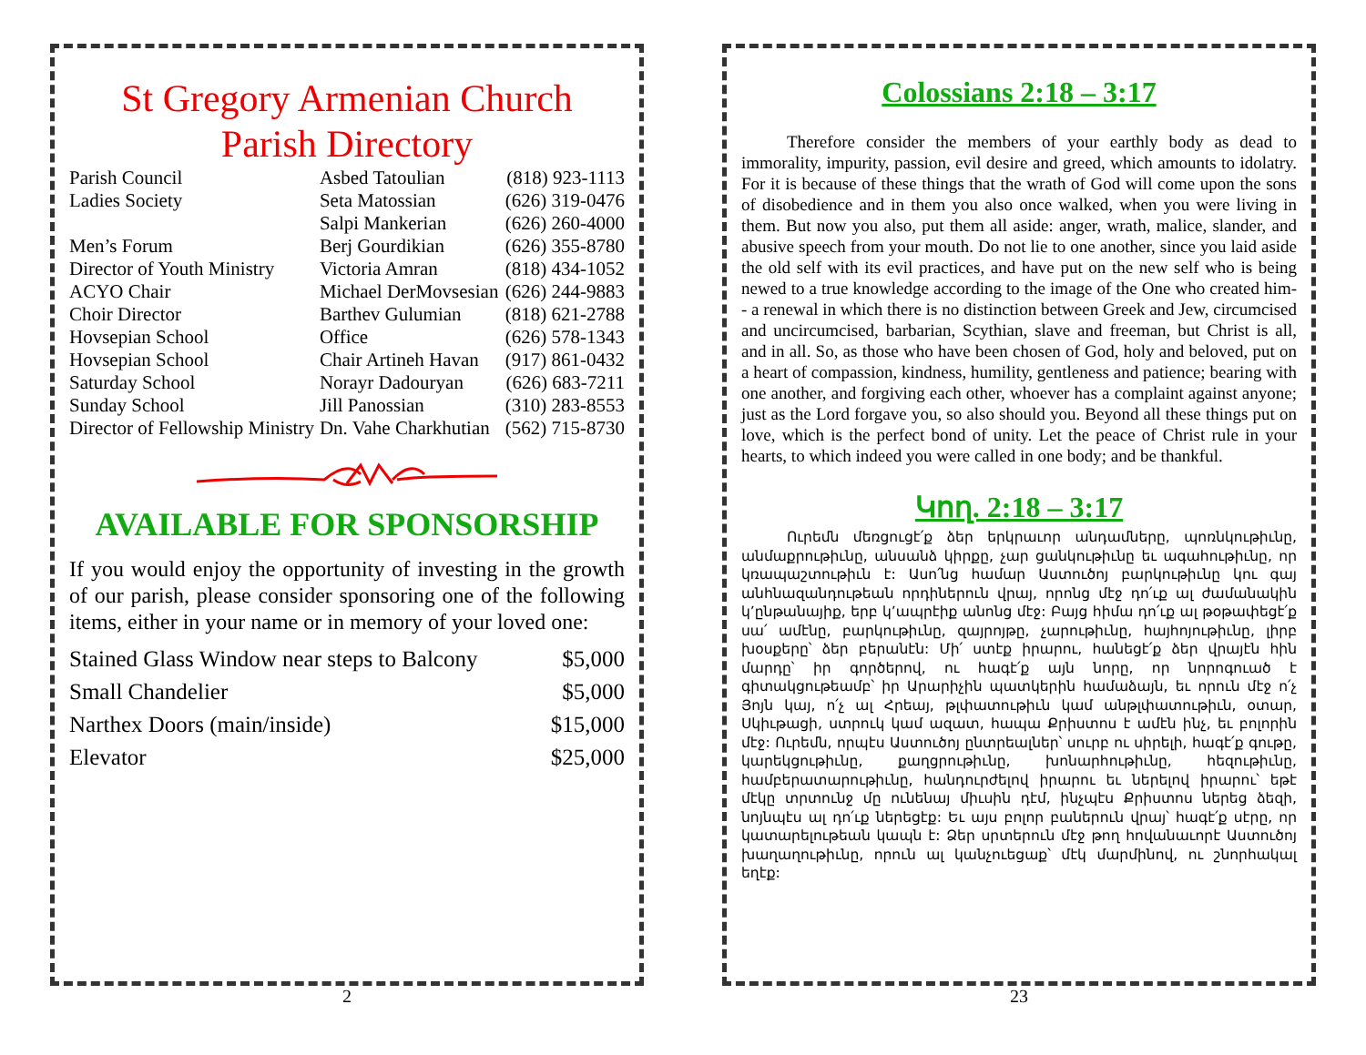St Gregory Armenian Church
Parish Directory
| Parish Council | Asbed Tatoulian | (818) 923-1113 |
| Ladies Society | Seta Matossian | (626) 319-0476 |
| | Salpi Mankerian | (626) 260-4000 |
| Men’s Forum | Berj Gourdikian | (626) 355-8780 |
| Director of Youth Ministry | Victoria Amran | (818) 434-1052 |
| ACYO Chair | Michael DerMovsesian | (626) 244-9883 |
| Choir Director | Barthev Gulumian | (818) 621-2788 |
| Hovsepian School | Office | (626) 578-1343 |
| Hovsepian School | Chair Artineh Havan | (917) 861-0432 |
| Saturday School | Norayr Dadouryan | (626) 683-7211 |
| Sunday School | Jill Panossian | (310) 283-8553 |
| Director of Fellowship Ministry | Dn. Vahe Charkhutian | (562) 715-8730 |
AVAILABLE FOR SPONSORSHIP
If you would enjoy the opportunity of investing in the growth of our parish, please consider sponsoring one of the following items, either in your name or in memory of your loved one:
| Stained Glass Window near steps to Balcony | $5,000 |
| Small Chandelier | $5,000 |
| Narthex Doors (main/inside) | $15,000 |
| Elevator | $25,000 |
2
Colossians 2:18 – 3:17
Therefore consider the members of your earthly body as dead to immorality, impurity, passion, evil desire and greed, which amounts to idolatry. For it is because of these things that the wrath of God will come upon the sons of disobedience and in them you also once walked, when you were living in them. But now you also, put them all aside: anger, wrath, malice, slander, and abusive speech from your mouth. Do not lie to one another, since you laid aside the old self with its evil practices, and have put on the new self who is being newed to a true knowledge according to the image of the One who created him-- a renewal in which there is no distinction between Greek and Jew, circumcised and uncircumcised, barbarian, Scythian, slave and freeman, but Christ is all, and in all. So, as those who have been chosen of God, holy and beloved, put on a heart of compassion, kindness, humility, gentleness and patience; bearing with one another, and forgiving each other, whoever has a complaint against anyone; just as the Lord forgave you, so also should you. Beyond all these things put on love, which is the perfect bond of unity. Let the peace of Christ rule in your hearts, to which indeed you were called in one body; and be thankful.
Կող. 2:18 – 3:17
Ուրեմն մեռցուցէ՛ք ձեր երկրաւոր անդամները, պոռնկութիւնը, անմաքրութիւնը, անսանձ կիրքը, չար ցանկութիւնը եւ ագահութիւնը, որ կռապաշտութիւն է: Ասո՛նց համար Աստուծոյ բարկութիւնը կու գայ անհնազանդութեան որդիներուն վրայ, որոնց մէջ դո՛ւք ալ ժամանակին կ՚ընթանայիք, երբ կ՚ապրէիք անոնց մէջ: Բայց հիմա դո՛ւք ալ թօթափեցէ՛ք սա՛ ամէնը, բարկութիւնը, զայրոյթը, չարութիւնը, հայհոյութիւնը, լիրբ խօսքերը՝ ձեր բերանէն: Մի՛ ստէք իրարու, հանեցէ՛ք ձեր վրայէն հին մարդը՝ իր գործերով, ու հագէ՛ք այն նորը, որ նորոգուած է գիտակցութեամբ՝ իր Արարիչին պատկերին համաձայն, եւ որուն մէջ ո՛չ Յոյն կայ, ո՛չ ալ Հրեայ, թլփատութիւն կամ անթլփատութիւն, օտար, Սկիւթացի, ստրուկ կամ ազատ, հապա Քրիստոս է ամէն ինչ, եւ բոլորին մէջ: Ուրեմն, որպէս Աստուծոյ ընտրեալներ՝ սուրբ ու սիրելի, հագէ՛ք գութը, կարեկցութիւնը, քաղցրութիւնը, խոնարհութիւնը, հեզութիւնը, համբերատարութիւնը, հանդուրժելով իրարու եւ ներելով իրարու՝ եթէ մէկը տրտունջ մը ունենայ միւսին դէմ, ինչպէս Քրիստոս ներեց ձեզի, նոյնպէս ալ դո՛ւք ներեցէք: Եւ այս բոլոր բաներուն վրայ՝ հագէ՛ք սէրը, որ կատարելութեան կապն է: Ձեր սրտերուն մէջ թող հովանաւորէ Աստուծոյ խաղաղութիւնը, որուն ալ կանչուեցաք՝ մէկ մարմինով, ու շնորհակալ եղէք:
23